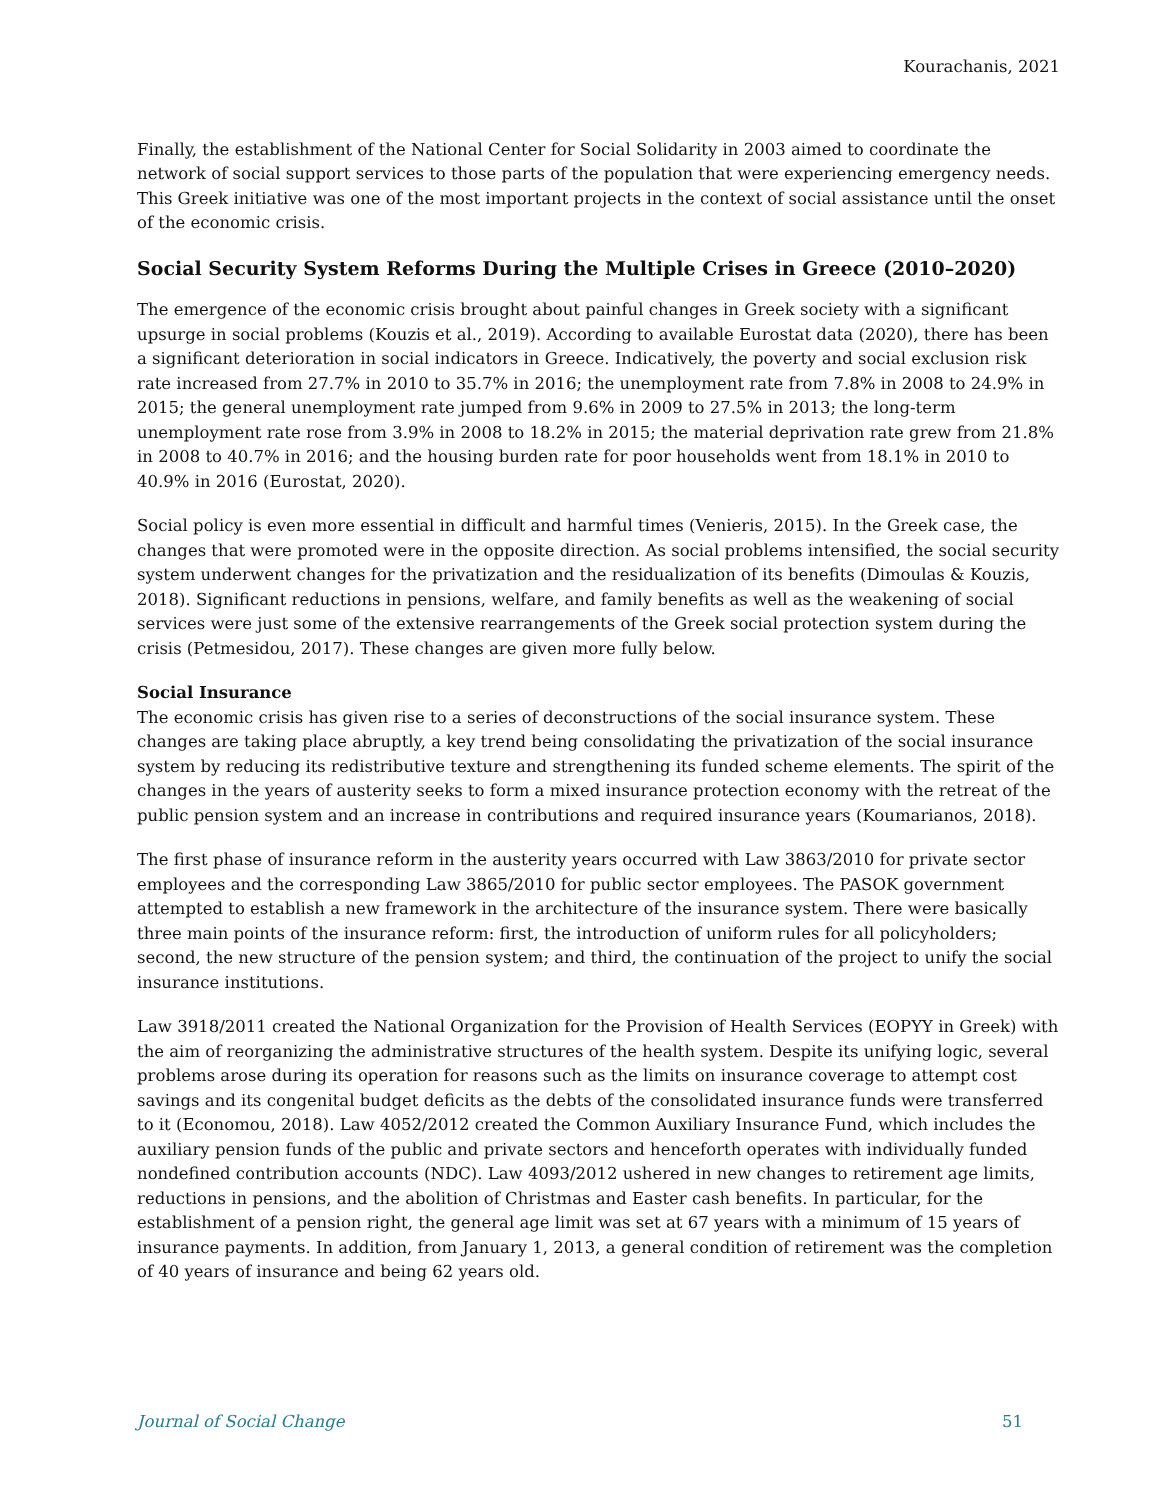Kourachanis, 2021
Finally, the establishment of the National Center for Social Solidarity in 2003 aimed to coordinate the network of social support services to those parts of the population that were experiencing emergency needs. This Greek initiative was one of the most important projects in the context of social assistance until the onset of the economic crisis.
Social Security System Reforms During the Multiple Crises in Greece (2010–2020)
The emergence of the economic crisis brought about painful changes in Greek society with a significant upsurge in social problems (Kouzis et al., 2019). According to available Eurostat data (2020), there has been a significant deterioration in social indicators in Greece. Indicatively, the poverty and social exclusion risk rate increased from 27.7% in 2010 to 35.7% in 2016; the unemployment rate from 7.8% in 2008 to 24.9% in 2015; the general unemployment rate jumped from 9.6% in 2009 to 27.5% in 2013; the long-term unemployment rate rose from 3.9% in 2008 to 18.2% in 2015; the material deprivation rate grew from 21.8% in 2008 to 40.7% in 2016; and the housing burden rate for poor households went from 18.1% in 2010 to 40.9% in 2016 (Eurostat, 2020).
Social policy is even more essential in difficult and harmful times (Venieris, 2015). In the Greek case, the changes that were promoted were in the opposite direction. As social problems intensified, the social security system underwent changes for the privatization and the residualization of its benefits (Dimoulas & Kouzis, 2018). Significant reductions in pensions, welfare, and family benefits as well as the weakening of social services were just some of the extensive rearrangements of the Greek social protection system during the crisis (Petmesidou, 2017). These changes are given more fully below.
Social Insurance
The economic crisis has given rise to a series of deconstructions of the social insurance system. These changes are taking place abruptly, a key trend being consolidating the privatization of the social insurance system by reducing its redistributive texture and strengthening its funded scheme elements. The spirit of the changes in the years of austerity seeks to form a mixed insurance protection economy with the retreat of the public pension system and an increase in contributions and required insurance years (Koumarianos, 2018).
The first phase of insurance reform in the austerity years occurred with Law 3863/2010 for private sector employees and the corresponding Law 3865/2010 for public sector employees. The PASOK government attempted to establish a new framework in the architecture of the insurance system. There were basically three main points of the insurance reform: first, the introduction of uniform rules for all policyholders; second, the new structure of the pension system; and third, the continuation of the project to unify the social insurance institutions.
Law 3918/2011 created the National Organization for the Provision of Health Services (EOPYY in Greek) with the aim of reorganizing the administrative structures of the health system. Despite its unifying logic, several problems arose during its operation for reasons such as the limits on insurance coverage to attempt cost savings and its congenital budget deficits as the debts of the consolidated insurance funds were transferred to it (Economou, 2018). Law 4052/2012 created the Common Auxiliary Insurance Fund, which includes the auxiliary pension funds of the public and private sectors and henceforth operates with individually funded nondefined contribution accounts (NDC). Law 4093/2012 ushered in new changes to retirement age limits, reductions in pensions, and the abolition of Christmas and Easter cash benefits. In particular, for the establishment of a pension right, the general age limit was set at 67 years with a minimum of 15 years of insurance payments. In addition, from January 1, 2013, a general condition of retirement was the completion of 40 years of insurance and being 62 years old.
Journal of Social Change 51